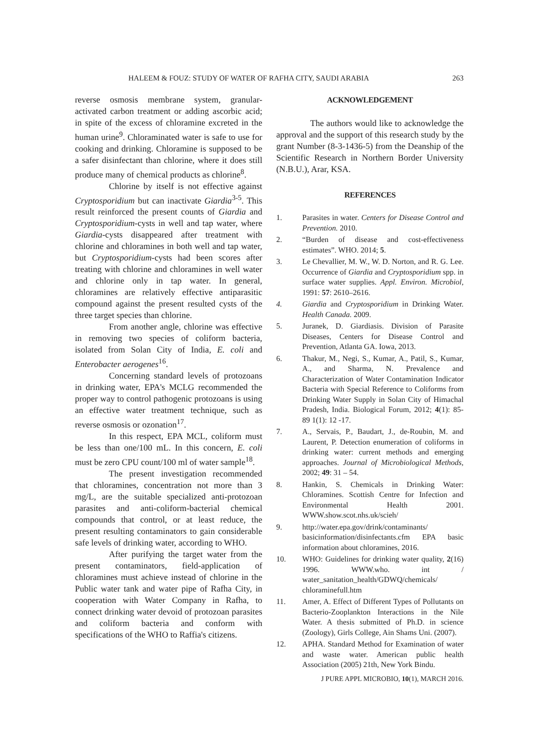HALEEM & FOUZ: STUDY OF WATER OF RAFHA CITY, SAUDI ARABIA 263
reverse osmosis membrane system, granular-activated carbon treatment or adding ascorbic acid; in spite of the excess of chloramine excreted in the human urine<sup>9</sup>. Chloraminated water is safe to use for cooking and drinking. Chloramine is supposed to be a safer disinfectant than chlorine, where it does still produce many of chemical products as chlorine<sup>8</sup>.
Chlorine by itself is not effective against Cryptosporidium but can inactivate Giardia<sup>3-5</sup>. This result reinforced the present counts of Giardia and Cryptosporidium-cysts in well and tap water, where Giardia-cysts disappeared after treatment with chlorine and chloramines in both well and tap water, but Cryptosporidium-cysts had been scores after treating with chlorine and chloramines in well water and chlorine only in tap water. In general, chloramines are relatively effective antiparasitic compound against the present resulted cysts of the three target species than chlorine.
From another angle, chlorine was effective in removing two species of coliform bacteria, isolated from Solan City of India, E. coli and Enterobacter aerogenes<sup>16</sup>.
Concerning standard levels of protozoans in drinking water, EPA's MCLG recommended the proper way to control pathogenic protozoans is using an effective water treatment technique, such as reverse osmosis or ozonation<sup>17</sup>.
In this respect, EPA MCL, coliform must be less than one/100 mL. In this concern, E. coli must be zero CPU count/100 ml of water sample<sup>18</sup>.
The present investigation recommended that chloramines, concentration not more than 3 mg/L, are the suitable specialized anti-protozoan parasites and anti-coliform-bacterial chemical compounds that control, or at least reduce, the present resulting contaminators to gain considerable safe levels of drinking water, according to WHO.
After purifying the target water from the present contaminators, field-application of chloramines must achieve instead of chlorine in the Public water tank and water pipe of Rafha City, in cooperation with Water Company in Rafha, to connect drinking water devoid of protozoan parasites and coliform bacteria and conform with specifications of the WHO to Raffia's citizens.
ACKNOWLEDGEMENT
The authors would like to acknowledge the approval and the support of this research study by the grant Number (8-3-1436-5) from the Deanship of the Scientific Research in Northern Border University (N.B.U.), Arar, KSA.
REFERENCES
1. Parasites in water. Centers for Disease Control and Prevention. 2010.
2. “Burden of disease and cost-effectiveness estimates”. WHO. 2014; 5.
3. Le Chevallier, M. W., W. D. Norton, and R. G. Lee. Occurrence of Giardia and Cryptosporidium spp. in surface water supplies. Appl. Environ. Microbiol, 1991: 57: 2610–2616.
4. Giardia and Cryptosporidium in Drinking Water. Health Canada. 2009.
5. Juranek, D. Giardiasis. Division of Parasite Diseases, Centers for Disease Control and Prevention, Atlanta GA. Iowa, 2013.
6. Thakur, M., Negi, S., Kumar, A., Patil, S., Kumar, A., and Sharma, N. Prevalence and Characterization of Water Contamination Indicator Bacteria with Special Reference to Coliforms from Drinking Water Supply in Solan City of Himachal Pradesh, India. Biological Forum, 2012; 4(1): 85-89 1(1): 12 -17.
7. A., Servais, P., Baudart, J., de-Roubin, M. and Laurent, P. Detection enumeration of coliforms in drinking water: current methods and emerging approaches. Journal of Microbiological Methods, 2002; 49: 31 – 54.
8. Hankin, S. Chemicals in Drinking Water: Chloramines. Scottish Centre for Infection and Environmental Health 2001. WWW.show.scot.nhs.uk/scieh/
9. http://water.epa.gov/drink/contaminants/ basicinformation/disinfectants.cfm EPA basic information about chloramines, 2016.
10. WHO: Guidelines for drinking water quality, 2(16) 1996. WWW.who. int / water_sanitation_health/GDWQ/chemicals/ chloraminefull.htm
11. Amer, A. Effect of Different Types of Pollutants on Bacterio-Zooplankton Interactions in the Nile Water. A thesis submitted of Ph.D. in science (Zoology), Girls College, Ain Shams Uni. (2007).
12. APHA. Standard Method for Examination of water and waste water. American public health Association (2005) 21th, New York Bindu.
J PURE APPL MICROBIO, 10(1), MARCH 2016.